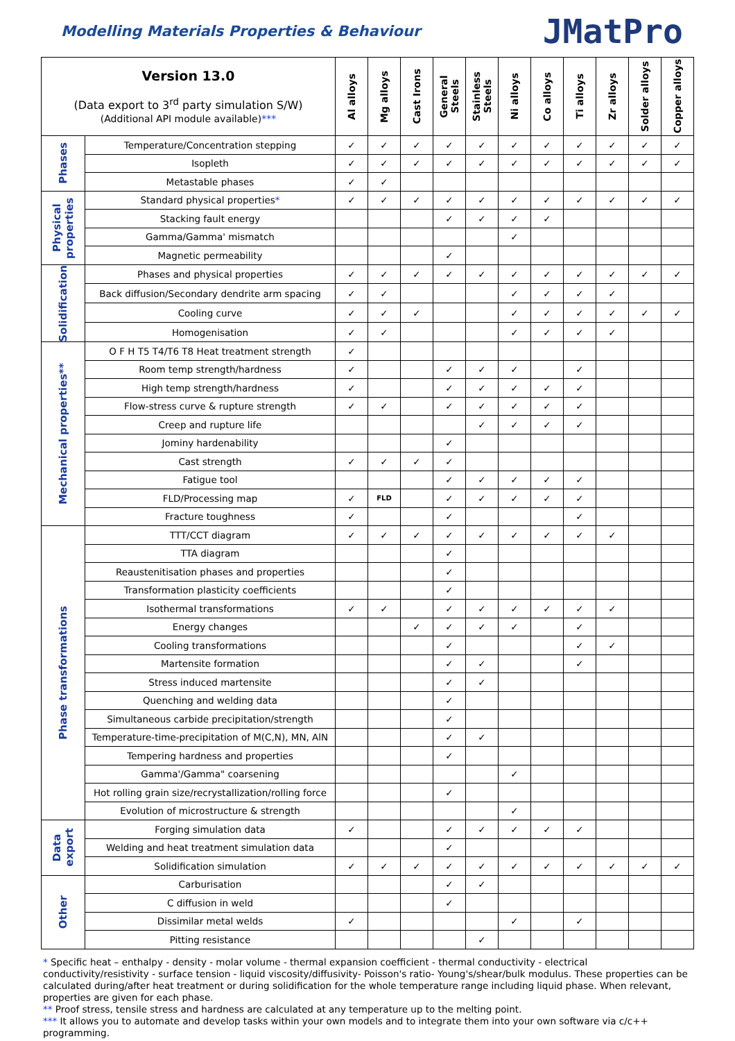Modelling Materials Properties & Behaviour
JMatPro
| Version 13.0 (Data export to 3<sup>rd</sup> party simulation S/W) (Additional API module available) *** | | Al alloys | Mg alloys | Cast Irons | General Steels | Stainless Steels | Ni alloys | Co alloys | Ti alloys | Zr alloys | Solder alloys | Copper alloys |
| --- | --- | --- | --- | --- | --- | --- | --- | --- | --- | --- | --- | --- |
| Phases | Temperature/Concentration stepping | ✓ | ✓ | ✓ | ✓ | ✓ | ✓ | ✓ | ✓ | ✓ | ✓ | ✓ |
| | Isopleth | ✓ | ✓ | ✓ | ✓ | ✓ | ✓ | ✓ | ✓ | ✓ | ✓ | ✓ |
| | Metastable phases | ✓ | ✓ | | | | | | | | | |
| Physical properties | Standard physical properties * | ✓ | ✓ | ✓ | ✓ | ✓ | ✓ | ✓ | ✓ | ✓ | ✓ | ✓ |
| | Stacking fault energy | | | | ✓ | ✓ | ✓ | ✓ | | | | |
| | Gamma/Gamma' mismatch | | | | | | ✓ | | | | | |
| | Magnetic permeability | | | | ✓ | | | | | | | |
| Solidification | Phases and physical properties | ✓ | ✓ | ✓ | ✓ | ✓ | ✓ | ✓ | ✓ | ✓ | ✓ | ✓ |
| | Back diffusion/Secondary dendrite arm spacing | ✓ | ✓ | | | | ✓ | ✓ | ✓ | ✓ | | |
| | Cooling curve | ✓ | ✓ | ✓ | | | ✓ | ✓ | ✓ | ✓ | ✓ | ✓ |
| | Homogenisation | ✓ | ✓ | | | | ✓ | ✓ | ✓ | ✓ | | |
| Mechanical properties** | O F H T5 T4/T6 T8 Heat treatment strength | ✓ | | | | | | | | | | |
| | Room temp strength/hardness | ✓ | | | ✓ | ✓ | ✓ | | ✓ | | | |
| | High temp strength/hardness | ✓ | | | ✓ | ✓ | ✓ | ✓ | ✓ | | | |
| | Flow-stress curve & rupture strength | ✓ | ✓ | | ✓ | ✓ | ✓ | ✓ | ✓ | | | |
| | Creep and rupture life | | | | | ✓ | ✓ | ✓ | ✓ | | | |
| | Jominy hardenability | | | | ✓ | | | | | | | |
| | Cast strength | ✓ | ✓ | ✓ | ✓ | | | | | | | |
| | Fatigue tool | | | | ✓ | ✓ | ✓ | ✓ | ✓ | | | |
| | FLD/Processing map | ✓ | FLD | | ✓ | ✓ | ✓ | ✓ | ✓ | | | |
| | Fracture toughness | ✓ | | | ✓ | | | | ✓ | | | |
| Phase transformations | TTT/CCT diagram | ✓ | ✓ | ✓ | ✓ | ✓ | ✓ | ✓ | ✓ | ✓ | | |
| | TTA diagram | | | | ✓ | | | | | | | |
| | Reaustenitisation phases and properties | | | | ✓ | | | | | | | |
| | Transformation plasticity coefficients | | | | ✓ | | | | | | | |
| | Isothermal transformations | ✓ | ✓ | | ✓ | ✓ | ✓ | ✓ | ✓ | ✓ | | |
| | Energy changes | | | ✓ | ✓ | ✓ | ✓ | | ✓ | | | |
| | Cooling transformations | | | | ✓ | | | | ✓ | ✓ | | |
| | Martensite formation | | | | ✓ | ✓ | | | ✓ | | | |
| | Stress induced martensite | | | | ✓ | ✓ | | | | | | |
| | Quenching and welding data | | | | ✓ | | | | | | | |
| | Simultaneous carbide precipitation/strength | | | | ✓ | | | | | | | |
| | Temperature-time-precipitation of M(C,N), MN, AlN | | | | ✓ | ✓ | | | | | | |
| | Tempering hardness and properties | | | | ✓ | | | | | | | |
| | Gamma'/Gamma" coarsening | | | | | | ✓ | | | | | |
| | Hot rolling grain size/recrystallization/rolling force | | | | ✓ | | | | | | | |
| | Evolution of microstructure & strength | | | | | | ✓ | | | | | |
| Data export | Forging simulation data | ✓ | | | ✓ | ✓ | ✓ | ✓ | ✓ | | | |
| | Welding and heat treatment simulation data | | | | ✓ | | | | | | | |
| | Solidification simulation | ✓ | ✓ | ✓ | ✓ | ✓ | ✓ | ✓ | ✓ | ✓ | ✓ | ✓ |
| Other | Carburisation | | | | ✓ | ✓ | | | | | | |
| | C diffusion in weld | | | | ✓ | | | | | | | |
| | Dissimilar metal welds | ✓ | | | | | ✓ | | ✓ | | | |
| | Pitting resistance | | | | | ✓ | | | | | | |
* Specific heat – enthalpy - density - molar volume - thermal expansion coefficient - thermal conductivity - electrical conductivity/resistivity - surface tension - liquid viscosity/diffusivity- Poisson's ratio- Young's/shear/bulk modulus. These properties can be calculated during/after heat treatment or during solidification for the whole temperature range including liquid phase. When relevant, properties are given for each phase.
** Proof stress, tensile stress and hardness are calculated at any temperature up to the melting point.
*** It allows you to automate and develop tasks within your own models and to integrate them into your own software via c/c++ programming.